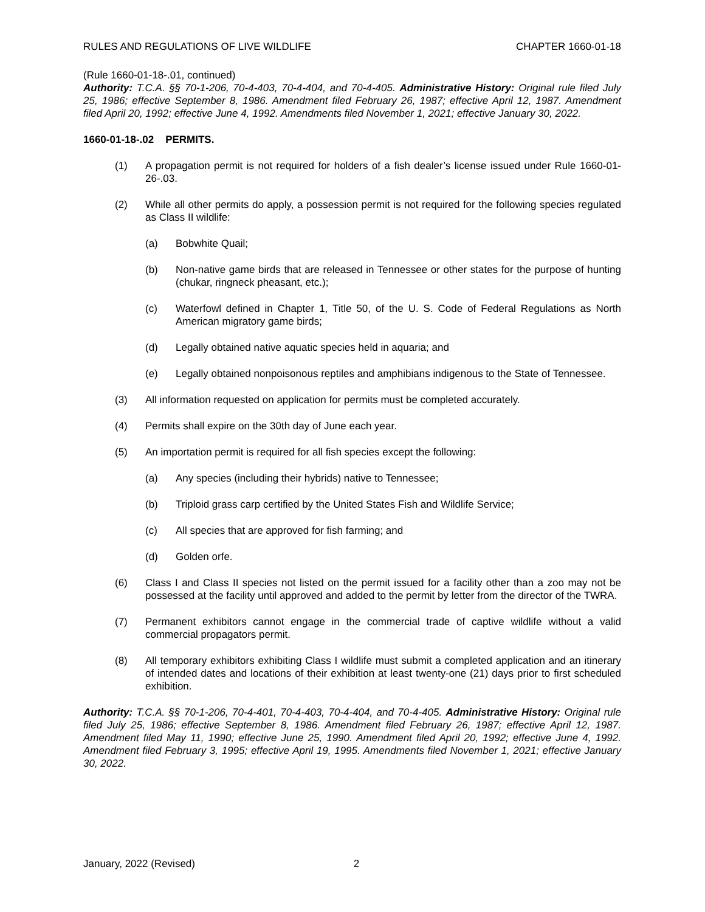RULES AND REGULATIONS OF LIVE WILDLIFE CHAPTER 1660-01-18
(Rule 1660-01-18-.01, continued)
Authority: T.C.A. §§ 70-1-206, 70-4-403, 70-4-404, and 70-4-405. Administrative History: Original rule filed July 25, 1986; effective September 8, 1986. Amendment filed February 26, 1987; effective April 12, 1987. Amendment filed April 20, 1992; effective June 4, 1992. Amendments filed November 1, 2021; effective January 30, 2022.
1660-01-18-.02 PERMITS.
(1) A propagation permit is not required for holders of a fish dealer’s license issued under Rule 1660-01-26-.03.
(2) While all other permits do apply, a possession permit is not required for the following species regulated as Class II wildlife:
(a) Bobwhite Quail;
(b) Non-native game birds that are released in Tennessee or other states for the purpose of hunting (chukar, ringneck pheasant, etc.);
(c) Waterfowl defined in Chapter 1, Title 50, of the U. S. Code of Federal Regulations as North American migratory game birds;
(d) Legally obtained native aquatic species held in aquaria; and
(e) Legally obtained nonpoisonous reptiles and amphibians indigenous to the State of Tennessee.
(3) All information requested on application for permits must be completed accurately.
(4) Permits shall expire on the 30th day of June each year.
(5) An importation permit is required for all fish species except the following:
(a) Any species (including their hybrids) native to Tennessee;
(b) Triploid grass carp certified by the United States Fish and Wildlife Service;
(c) All species that are approved for fish farming; and
(d) Golden orfe.
(6) Class I and Class II species not listed on the permit issued for a facility other than a zoo may not be possessed at the facility until approved and added to the permit by letter from the director of the TWRA.
(7) Permanent exhibitors cannot engage in the commercial trade of captive wildlife without a valid commercial propagators permit.
(8) All temporary exhibitors exhibiting Class I wildlife must submit a completed application and an itinerary of intended dates and locations of their exhibition at least twenty-one (21) days prior to first scheduled exhibition.
Authority: T.C.A. §§ 70-1-206, 70-4-401, 70-4-403, 70-4-404, and 70-4-405. Administrative History: Original rule filed July 25, 1986; effective September 8, 1986. Amendment filed February 26, 1987; effective April 12, 1987. Amendment filed May 11, 1990; effective June 25, 1990. Amendment filed April 20, 1992; effective June 4, 1992. Amendment filed February 3, 1995; effective April 19, 1995. Amendments filed November 1, 2021; effective January 30, 2022.
January, 2022 (Revised) 2